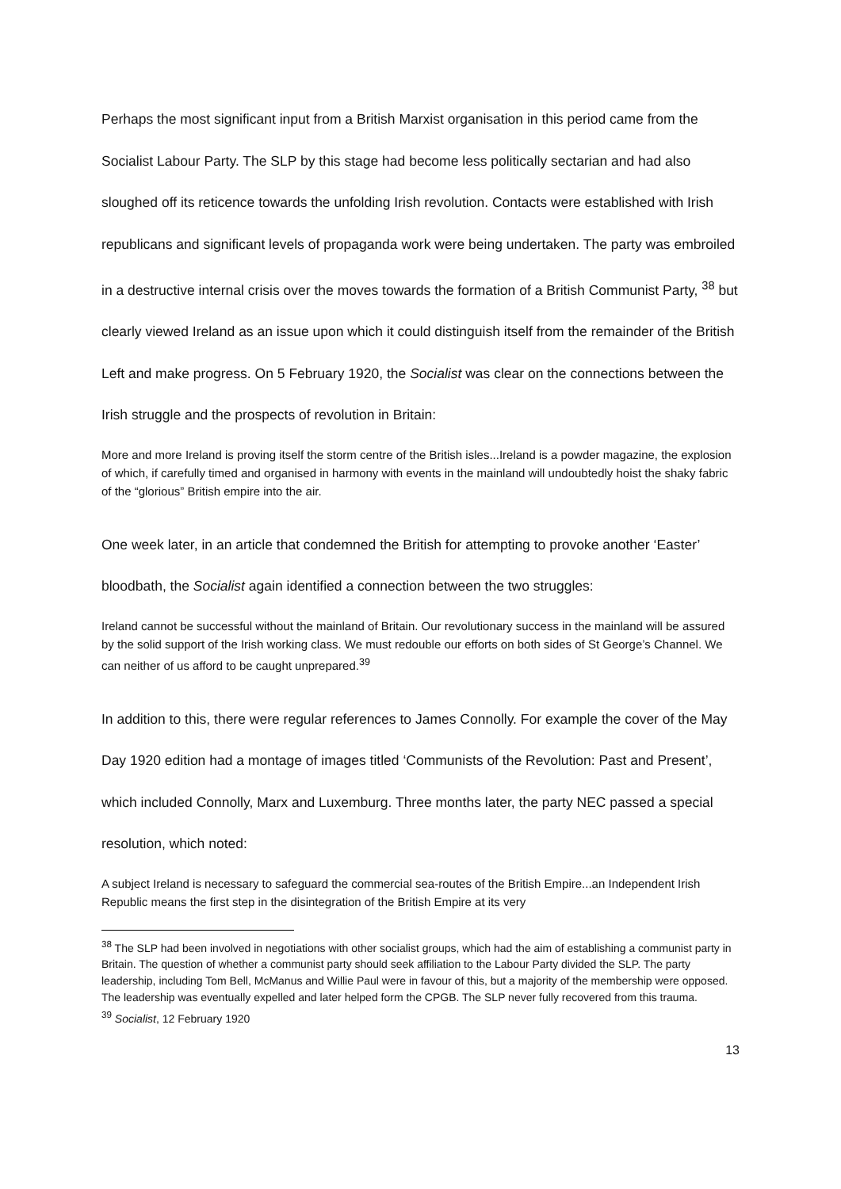Perhaps the most significant input from a British Marxist organisation in this period came from the Socialist Labour Party. The SLP by this stage had become less politically sectarian and had also sloughed off its reticence towards the unfolding Irish revolution. Contacts were established with Irish republicans and significant levels of propaganda work were being undertaken. The party was embroiled in a destructive internal crisis over the moves towards the formation of a British Communist Party, <sup>38</sup> but clearly viewed Ireland as an issue upon which it could distinguish itself from the remainder of the British Left and make progress. On 5 February 1920, the Socialist was clear on the connections between the Irish struggle and the prospects of revolution in Britain:
More and more Ireland is proving itself the storm centre of the British isles...Ireland is a powder magazine, the explosion of which, if carefully timed and organised in harmony with events in the mainland will undoubtedly hoist the shaky fabric of the “glorious” British empire into the air.
One week later, in an article that condemned the British for attempting to provoke another ‘Easter’ bloodbath, the Socialist again identified a connection between the two struggles:
Ireland cannot be successful without the mainland of Britain. Our revolutionary success in the mainland will be assured by the solid support of the Irish working class. We must redouble our efforts on both sides of St George’s Channel. We can neither of us afford to be caught unprepared.<sup>39</sup>
In addition to this, there were regular references to James Connolly. For example the cover of the May Day 1920 edition had a montage of images titled ‘Communists of the Revolution: Past and Present’, which included Connolly, Marx and Luxemburg. Three months later, the party NEC passed a special resolution, which noted:
A subject Ireland is necessary to safeguard the commercial sea-routes of the British Empire...an Independent Irish Republic means the first step in the disintegration of the British Empire at its very
<sup>38</sup> The SLP had been involved in negotiations with other socialist groups, which had the aim of establishing a communist party in Britain. The question of whether a communist party should seek affiliation to the Labour Party divided the SLP. The party leadership, including Tom Bell, McManus and Willie Paul were in favour of this, but a majority of the membership were opposed. The leadership was eventually expelled and later helped form the CPGB. The SLP never fully recovered from this trauma.
<sup>39</sup> Socialist, 12 February 1920
13